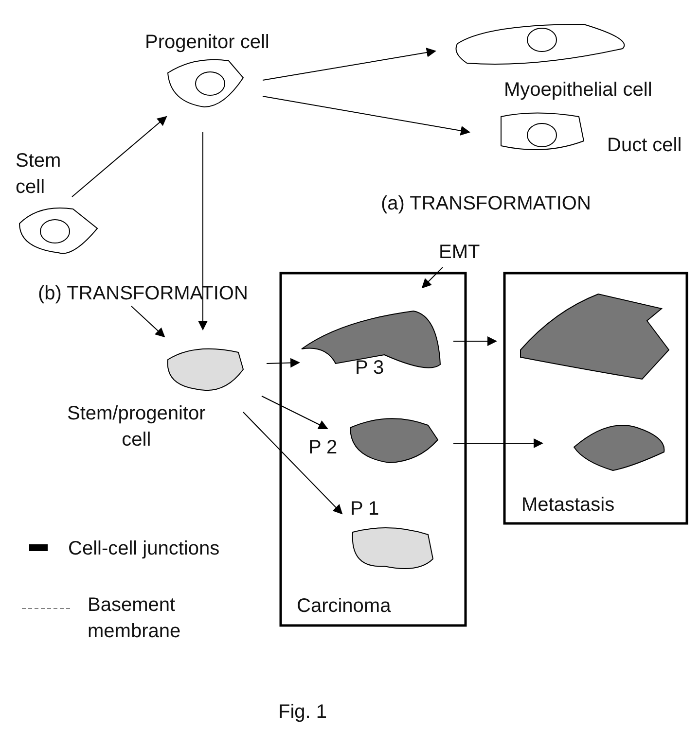Progenitor cell
Myoepithelial cell
Duct cell
Stem
cell
(a) TRANSFORMATION
EMT
(b) TRANSFORMATION
P 3
Stem/progenitor
cell
P 2
P 1 Metastasis
Cell-cell junctions
Basement
membrane
Carcinoma
Fig. 1